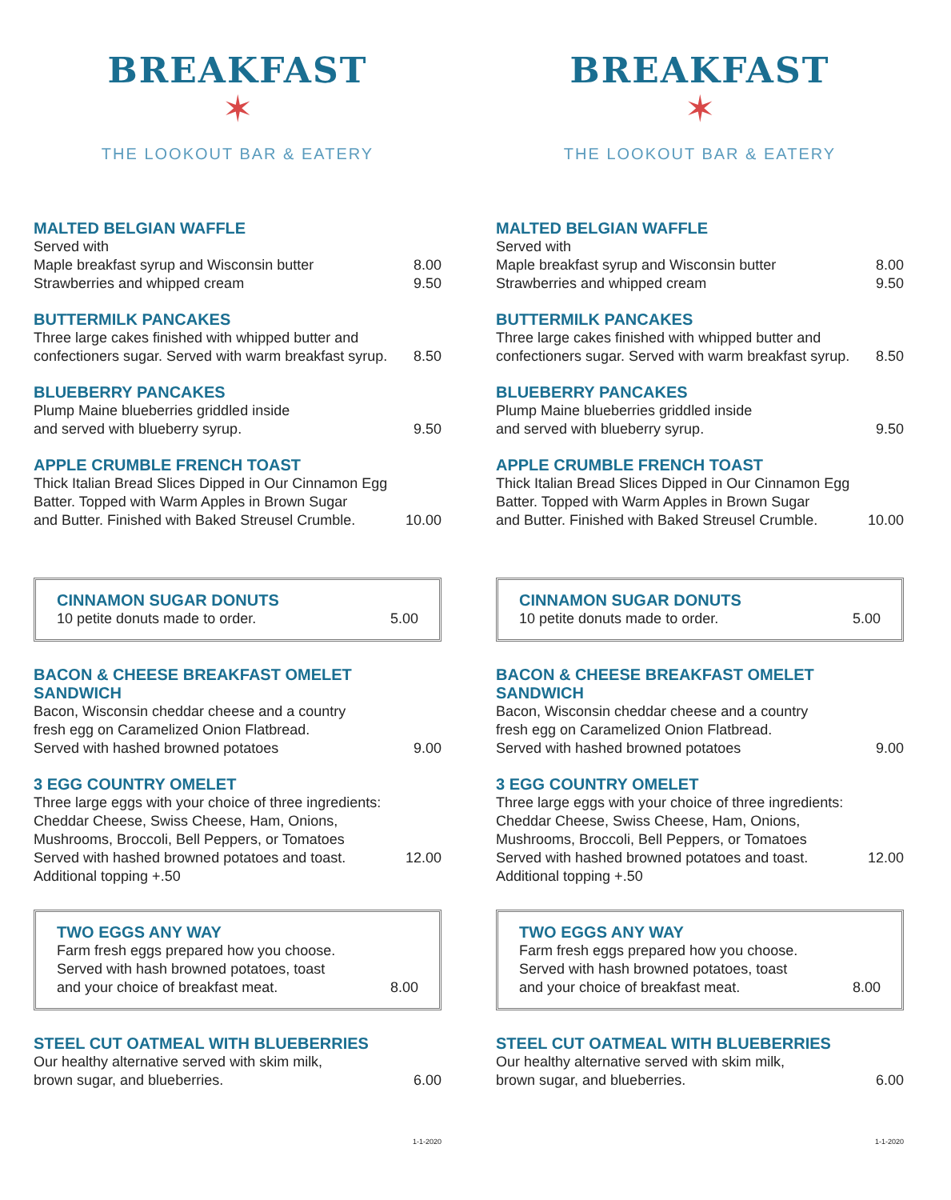BREAKFAST
✶
THE LOOKOUT BAR & EATERY
MALTED BELGIAN WAFFLE
Served with
Maple breakfast syrup and Wisconsin butter 8.00
Strawberries and whipped cream 9.50
BUTTERMILK PANCAKES
Three large cakes finished with whipped butter and
confectioners sugar. Served with warm breakfast syrup. 8.50
BLUEBERRY PANCAKES
Plump Maine blueberries griddled inside
and served with blueberry syrup. 9.50
APPLE CRUMBLE FRENCH TOAST
Thick Italian Bread Slices Dipped in Our Cinnamon Egg
Batter. Topped with Warm Apples in Brown Sugar
and Butter. Finished with Baked Streusel Crumble. 10.00
CINNAMON SUGAR DONUTS
10 petite donuts made to order. 5.00
BACON & CHEESE BREAKFAST OMELET SANDWICH
Bacon, Wisconsin cheddar cheese and a country
fresh egg on Caramelized Onion Flatbread.
Served with hashed browned potatoes 9.00
3 EGG COUNTRY OMELET
Three large eggs with your choice of three ingredients:
Cheddar Cheese, Swiss Cheese, Ham, Onions,
Mushrooms, Broccoli, Bell Peppers, or Tomatoes
Served with hashed browned potatoes and toast. 12.00
Additional topping +.50
TWO EGGS ANY WAY
Farm fresh eggs prepared how you choose.
Served with hash browned potatoes, toast
and your choice of breakfast meat. 8.00
STEEL CUT OATMEAL WITH BLUEBERRIES
Our healthy alternative served with skim milk,
brown sugar, and blueberries. 6.00
1-1-2020
BREAKFAST
✶
THE LOOKOUT BAR & EATERY
MALTED BELGIAN WAFFLE
Served with
Maple breakfast syrup and Wisconsin butter 8.00
Strawberries and whipped cream 9.50
BUTTERMILK PANCAKES
Three large cakes finished with whipped butter and
confectioners sugar. Served with warm breakfast syrup. 8.50
BLUEBERRY PANCAKES
Plump Maine blueberries griddled inside
and served with blueberry syrup. 9.50
APPLE CRUMBLE FRENCH TOAST
Thick Italian Bread Slices Dipped in Our Cinnamon Egg
Batter. Topped with Warm Apples in Brown Sugar
and Butter. Finished with Baked Streusel Crumble. 10.00
CINNAMON SUGAR DONUTS
10 petite donuts made to order. 5.00
BACON & CHEESE BREAKFAST OMELET SANDWICH
Bacon, Wisconsin cheddar cheese and a country
fresh egg on Caramelized Onion Flatbread.
Served with hashed browned potatoes 9.00
3 EGG COUNTRY OMELET
Three large eggs with your choice of three ingredients:
Cheddar Cheese, Swiss Cheese, Ham, Onions,
Mushrooms, Broccoli, Bell Peppers, or Tomatoes
Served with hashed browned potatoes and toast. 12.00
Additional topping +.50
TWO EGGS ANY WAY
Farm fresh eggs prepared how you choose.
Served with hash browned potatoes, toast
and your choice of breakfast meat. 8.00
STEEL CUT OATMEAL WITH BLUEBERRIES
Our healthy alternative served with skim milk,
brown sugar, and blueberries. 6.00
1-1-2020